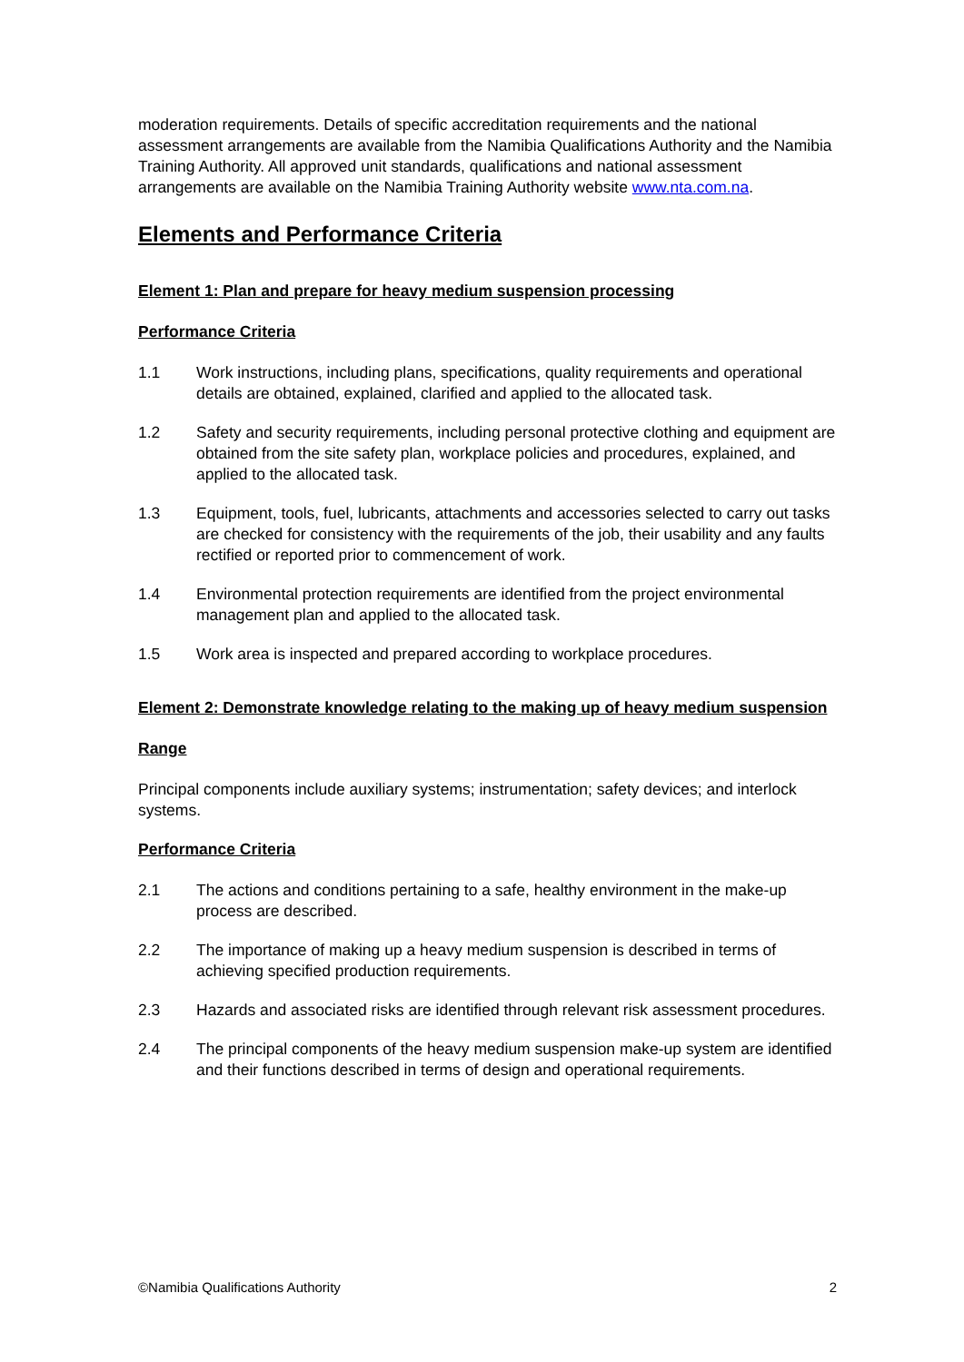moderation requirements. Details of specific accreditation requirements and the national assessment arrangements are available from the Namibia Qualifications Authority and the Namibia Training Authority. All approved unit standards, qualifications and national assessment arrangements are available on the Namibia Training Authority website www.nta.com.na.
Elements and Performance Criteria
Element 1: Plan and prepare for heavy medium suspension processing
Performance Criteria
1.1 Work instructions, including plans, specifications, quality requirements and operational details are obtained, explained, clarified and applied to the allocated task.
1.2 Safety and security requirements, including personal protective clothing and equipment are obtained from the site safety plan, workplace policies and procedures, explained, and applied to the allocated task.
1.3 Equipment, tools, fuel, lubricants, attachments and accessories selected to carry out tasks are checked for consistency with the requirements of the job, their usability and any faults rectified or reported prior to commencement of work.
1.4 Environmental protection requirements are identified from the project environmental management plan and applied to the allocated task.
1.5 Work area is inspected and prepared according to workplace procedures.
Element 2: Demonstrate knowledge relating to the making up of heavy medium suspension
Range
Principal components include auxiliary systems; instrumentation; safety devices; and interlock systems.
Performance Criteria
2.1 The actions and conditions pertaining to a safe, healthy environment in the make-up process are described.
2.2 The importance of making up a heavy medium suspension is described in terms of achieving specified production requirements.
2.3 Hazards and associated risks are identified through relevant risk assessment procedures.
2.4 The principal components of the heavy medium suspension make-up system are identified and their functions described in terms of design and operational requirements.
©Namibia Qualifications Authority 2